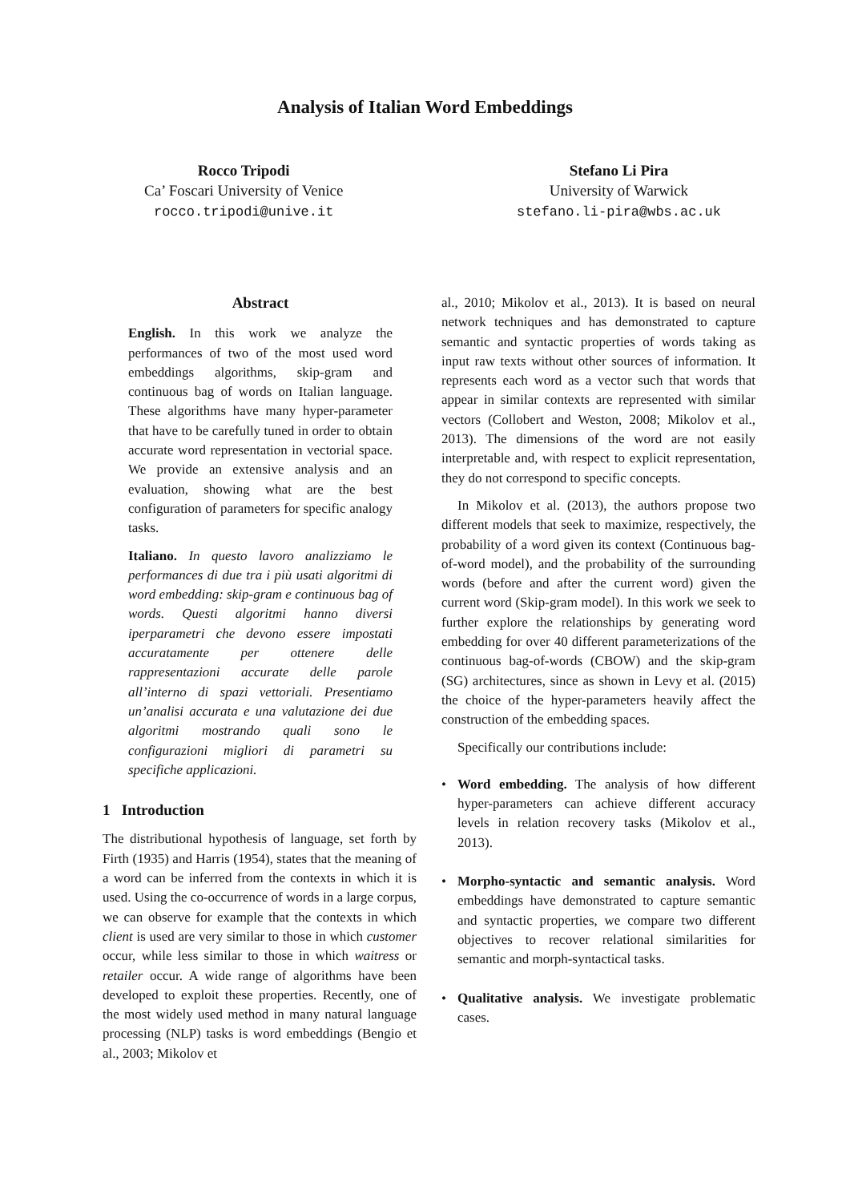Analysis of Italian Word Embeddings
Rocco Tripodi
Ca’ Foscari University of Venice
rocco.tripodi@unive.it
Stefano Li Pira
University of Warwick
stefano.li-pira@wbs.ac.uk
Abstract
English. In this work we analyze the performances of two of the most used word embeddings algorithms, skip-gram and continuous bag of words on Italian language. These algorithms have many hyper-parameter that have to be carefully tuned in order to obtain accurate word representation in vectorial space. We provide an extensive analysis and an evaluation, showing what are the best configuration of parameters for specific analogy tasks.
Italiano. In questo lavoro analizziamo le performances di due tra i più usati algoritmi di word embedding: skip-gram e continuous bag of words. Questi algoritmi hanno diversi iperparametri che devono essere impostati accuratamente per ottenere delle rappresentazioni accurate delle parole all’interno di spazi vettoriali. Presentiamo un’analisi accurata e una valutazione dei due algoritmi mostrando quali sono le configurazioni migliori di parametri su specifiche applicazioni.
1 Introduction
The distributional hypothesis of language, set forth by Firth (1935) and Harris (1954), states that the meaning of a word can be inferred from the contexts in which it is used. Using the co-occurrence of words in a large corpus, we can observe for example that the contexts in which client is used are very similar to those in which customer occur, while less similar to those in which waitress or retailer occur. A wide range of algorithms have been developed to exploit these properties. Recently, one of the most widely used method in many natural language processing (NLP) tasks is word embeddings (Bengio et al., 2003; Mikolov et
al., 2010; Mikolov et al., 2013). It is based on neural network techniques and has demonstrated to capture semantic and syntactic properties of words taking as input raw texts without other sources of information. It represents each word as a vector such that words that appear in similar contexts are represented with similar vectors (Collobert and Weston, 2008; Mikolov et al., 2013). The dimensions of the word are not easily interpretable and, with respect to explicit representation, they do not correspond to specific concepts.
In Mikolov et al. (2013), the authors propose two different models that seek to maximize, respectively, the probability of a word given its context (Continuous bag-of-word model), and the probability of the surrounding words (before and after the current word) given the current word (Skip-gram model). In this work we seek to further explore the relationships by generating word embedding for over 40 different parameterizations of the continuous bag-of-words (CBOW) and the skip-gram (SG) architectures, since as shown in Levy et al. (2015) the choice of the hyper-parameters heavily affect the construction of the embedding spaces.
Specifically our contributions include:
• Word embedding. The analysis of how different hyper-parameters can achieve different accuracy levels in relation recovery tasks (Mikolov et al., 2013).
• Morpho-syntactic and semantic analysis. Word embeddings have demonstrated to capture semantic and syntactic properties, we compare two different objectives to recover relational similarities for semantic and morph-syntactical tasks.
• Qualitative analysis. We investigate problematic cases.